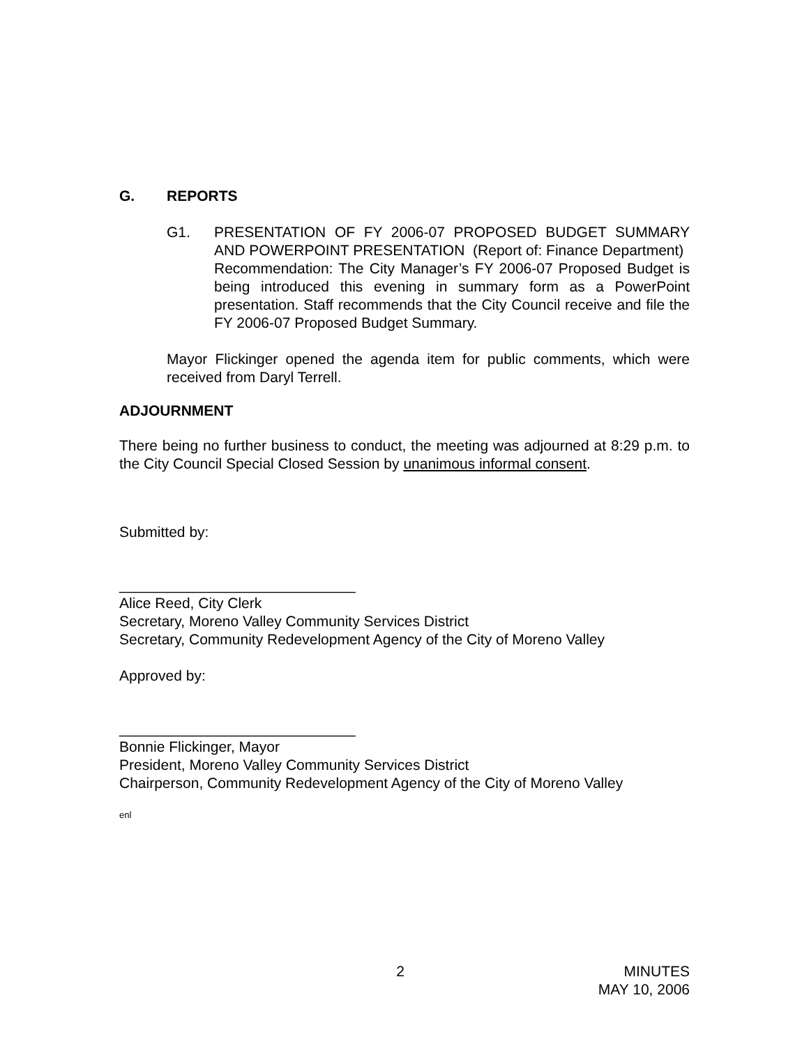G. REPORTS
G1. PRESENTATION OF FY 2006-07 PROPOSED BUDGET SUMMARY AND POWERPOINT PRESENTATION (Report of: Finance Department)
Recommendation: The City Manager’s FY 2006-07 Proposed Budget is being introduced this evening in summary form as a PowerPoint presentation. Staff recommends that the City Council receive and file the FY 2006-07 Proposed Budget Summary.
Mayor Flickinger opened the agenda item for public comments, which were received from Daryl Terrell.
ADJOURNMENT
There being no further business to conduct, the meeting was adjourned at 8:29 p.m. to the City Council Special Closed Session by unanimous informal consent.
Submitted by:
_____________________________
Alice Reed, City Clerk
Secretary, Moreno Valley Community Services District
Secretary, Community Redevelopment Agency of the City of Moreno Valley
Approved by:
_____________________________
Bonnie Flickinger, Mayor
President, Moreno Valley Community Services District
Chairperson, Community Redevelopment Agency of the City of Moreno Valley
enl
2 MINUTES
MAY 10, 2006